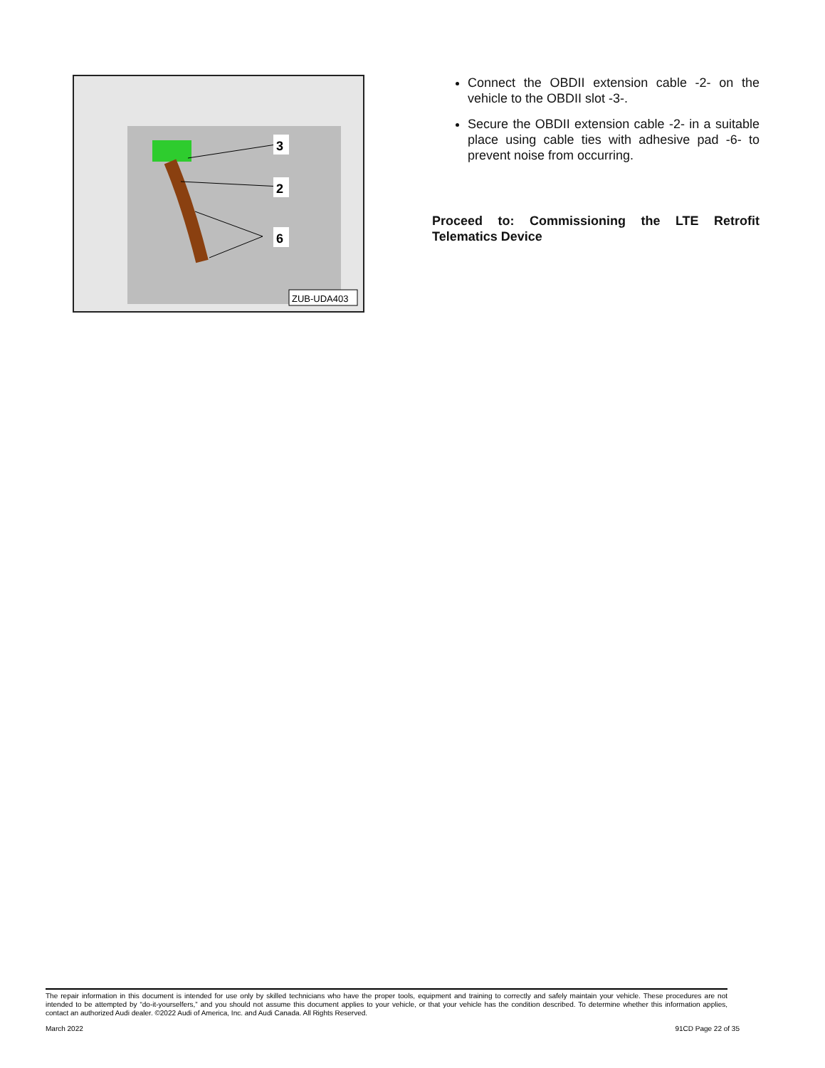3
2
6
ZUB-UDA403
Connect the OBDII extension cable -2- on the vehicle to the OBDII slot -3-.
Secure the OBDII extension cable -2- in a suitable place using cable ties with adhesive pad -6- to prevent noise from occurring.
Proceed to: Commissioning the LTE Retrofit Telematics Device
The repair information in this document is intended for use only by skilled technicians who have the proper tools, equipment and training to correctly and safely maintain your vehicle. These procedures are not intended to be attempted by “do-it-yourselfers,” and you should not assume this document applies to your vehicle, or that your vehicle has the condition described. To determine whether this information applies, contact an authorized Audi dealer. ©2022 Audi of America, Inc. and Audi Canada. All Rights Reserved.
March 2022 91CD Page 22 of 35